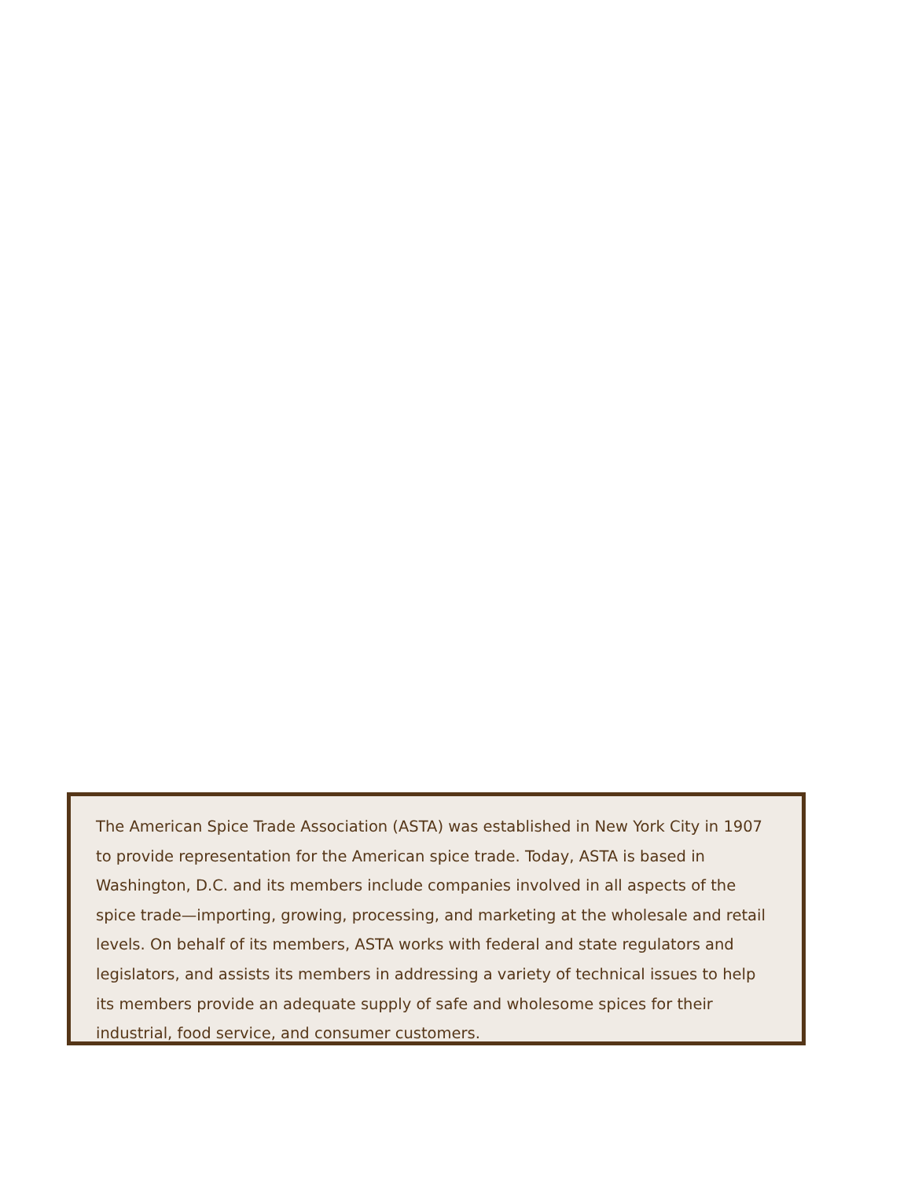The American Spice Trade Association (ASTA) was established in New York City in 1907 to provide representation for the American spice trade. Today, ASTA is based in Washington, D.C. and its members include companies involved in all aspects of the spice trade—importing, growing, processing, and marketing at the wholesale and retail levels. On behalf of its members, ASTA works with federal and state regulators and legislators, and assists its members in addressing a variety of technical issues to help its members provide an adequate supply of safe and wholesome spices for their industrial, food service, and consumer customers.